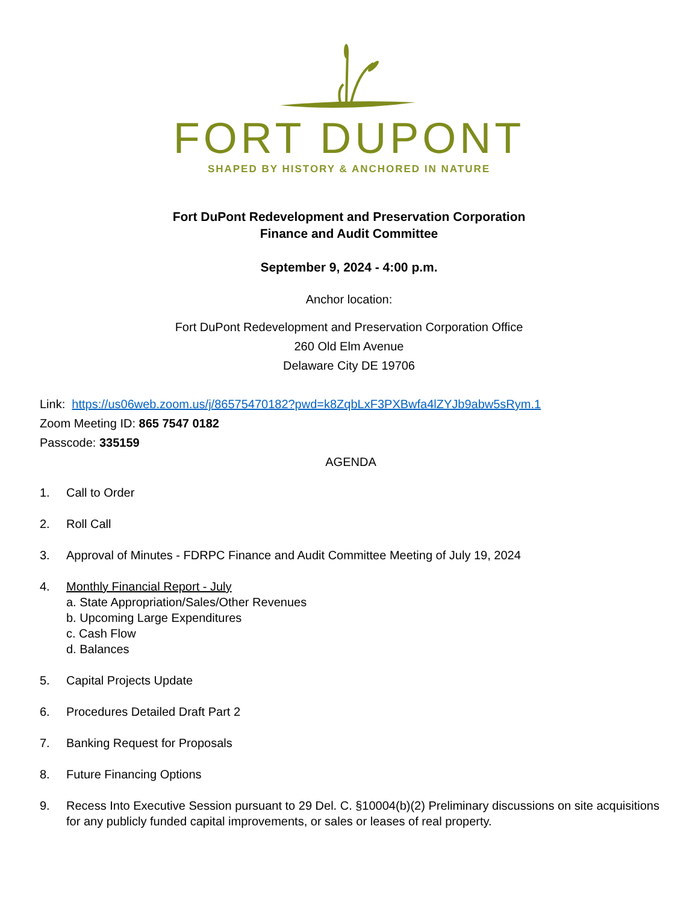FORT DUPONT
SHAPED BY HISTORY & ANCHORED IN NATURE
Fort DuPont Redevelopment and Preservation Corporation
Finance and Audit Committee
September 9, 2024 - 4:00 p.m.
Anchor location:
Fort DuPont Redevelopment and Preservation Corporation Office
260 Old Elm Avenue
Delaware City DE 19706
Link: https://us06web.zoom.us/j/86575470182?pwd=k8ZqbLxF3PXBwfa4lZYJb9abw5sRym.1
Zoom Meeting ID: 865 7547 0182
Passcode: 335159
AGENDA
1. Call to Order
2. Roll Call
3. Approval of Minutes - FDRPC Finance and Audit Committee Meeting of July 19, 2024
4. Monthly Financial Report - July
a. State Appropriation/Sales/Other Revenues
b. Upcoming Large Expenditures
c. Cash Flow
d. Balances
5. Capital Projects Update
6. Procedures Detailed Draft Part 2
7. Banking Request for Proposals
8. Future Financing Options
9. Recess Into Executive Session pursuant to 29 Del. C. §10004(b)(2) Preliminary discussions on site acquisitions for any publicly funded capital improvements, or sales or leases of real property.